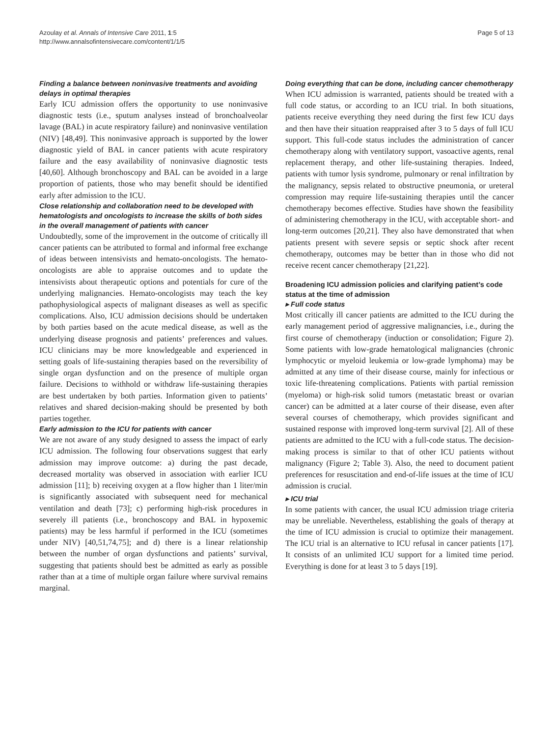Azoulay et al. Annals of Intensive Care 2011, 1:5
http://www.annalsofintensivecare.com/content/1/1/5
Page 5 of 13
Finding a balance between noninvasive treatments and avoiding delays in optimal therapies
Early ICU admission offers the opportunity to use noninvasive diagnostic tests (i.e., sputum analyses instead of bronchoalveolar lavage (BAL) in acute respiratory failure) and noninvasive ventilation (NIV) [48,49]. This noninvasive approach is supported by the lower diagnostic yield of BAL in cancer patients with acute respiratory failure and the easy availability of noninvasive diagnostic tests [40,60]. Although bronchoscopy and BAL can be avoided in a large proportion of patients, those who may benefit should be identified early after admission to the ICU.
Close relationship and collaboration need to be developed with hematologists and oncologists to increase the skills of both sides in the overall management of patients with cancer
Undoubtedly, some of the improvement in the outcome of critically ill cancer patients can be attributed to formal and informal free exchange of ideas between intensivists and hemato-oncologists. The hemato-oncologists are able to appraise outcomes and to update the intensivists about therapeutic options and potentials for cure of the underlying malignancies. Hemato-oncologists may teach the key pathophysiological aspects of malignant diseases as well as specific complications. Also, ICU admission decisions should be undertaken by both parties based on the acute medical disease, as well as the underlying disease prognosis and patients’ preferences and values. ICU clinicians may be more knowledgeable and experienced in setting goals of life-sustaining therapies based on the reversibility of single organ dysfunction and on the presence of multiple organ failure. Decisions to withhold or withdraw life-sustaining therapies are best undertaken by both parties. Information given to patients’ relatives and shared decision-making should be presented by both parties together.
Early admission to the ICU for patients with cancer
We are not aware of any study designed to assess the impact of early ICU admission. The following four observations suggest that early admission may improve outcome: a) during the past decade, decreased mortality was observed in association with earlier ICU admission [11]; b) receiving oxygen at a flow higher than 1 liter/min is significantly associated with subsequent need for mechanical ventilation and death [73]; c) performing high-risk procedures in severely ill patients (i.e., bronchoscopy and BAL in hypoxemic patients) may be less harmful if performed in the ICU (sometimes under NIV) [40,51,74,75]; and d) there is a linear relationship between the number of organ dysfunctions and patients’ survival, suggesting that patients should best be admitted as early as possible rather than at a time of multiple organ failure where survival remains marginal.
Doing everything that can be done, including cancer chemotherapy
When ICU admission is warranted, patients should be treated with a full code status, or according to an ICU trial. In both situations, patients receive everything they need during the first few ICU days and then have their situation reappraised after 3 to 5 days of full ICU support. This full-code status includes the administration of cancer chemotherapy along with ventilatory support, vasoactive agents, renal replacement therapy, and other life-sustaining therapies. Indeed, patients with tumor lysis syndrome, pulmonary or renal infiltration by the malignancy, sepsis related to obstructive pneumonia, or ureteral compression may require life-sustaining therapies until the cancer chemotherapy becomes effective. Studies have shown the feasibility of administering chemotherapy in the ICU, with acceptable short- and long-term outcomes [20,21]. They also have demonstrated that when patients present with severe sepsis or septic shock after recent chemotherapy, outcomes may be better than in those who did not receive recent cancer chemotherapy [21,22].
Broadening ICU admission policies and clarifying patient’s code status at the time of admission
▸ Full code status
Most critically ill cancer patients are admitted to the ICU during the early management period of aggressive malignancies, i.e., during the first course of chemotherapy (induction or consolidation; Figure 2). Some patients with low-grade hematological malignancies (chronic lymphocytic or myeloid leukemia or low-grade lymphoma) may be admitted at any time of their disease course, mainly for infectious or toxic life-threatening complications. Patients with partial remission (myeloma) or high-risk solid tumors (metastatic breast or ovarian cancer) can be admitted at a later course of their disease, even after several courses of chemotherapy, which provides significant and sustained response with improved long-term survival [2]. All of these patients are admitted to the ICU with a full-code status. The decision-making process is similar to that of other ICU patients without malignancy (Figure 2; Table 3). Also, the need to document patient preferences for resuscitation and end-of-life issues at the time of ICU admission is crucial.
▸ ICU trial
In some patients with cancer, the usual ICU admission triage criteria may be unreliable. Nevertheless, establishing the goals of therapy at the time of ICU admission is crucial to optimize their management. The ICU trial is an alternative to ICU refusal in cancer patients [17]. It consists of an unlimited ICU support for a limited time period. Everything is done for at least 3 to 5 days [19].